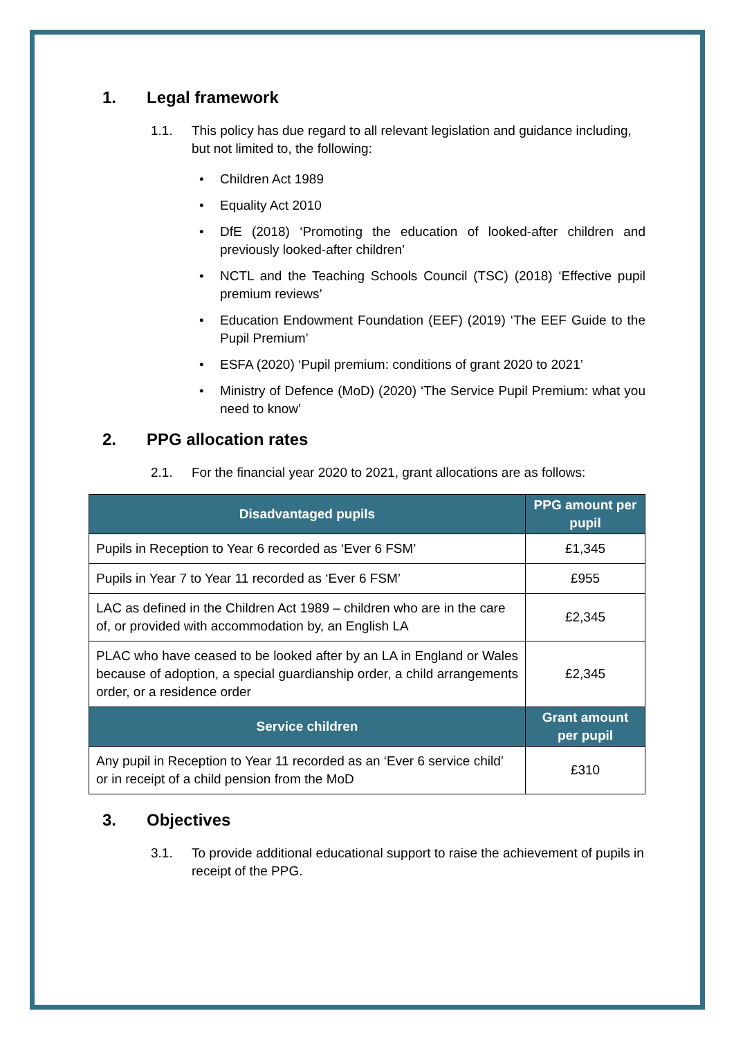1. Legal framework
1.1. This policy has due regard to all relevant legislation and guidance including, but not limited to, the following:
Children Act 1989
Equality Act 2010
DfE (2018) ‘Promoting the education of looked-after children and previously looked-after children’
NCTL and the Teaching Schools Council (TSC) (2018) ‘Effective pupil premium reviews’
Education Endowment Foundation (EEF) (2019) ‘The EEF Guide to the Pupil Premium’
ESFA (2020) ‘Pupil premium: conditions of grant 2020 to 2021’
Ministry of Defence (MoD) (2020) ‘The Service Pupil Premium: what you need to know’
2. PPG allocation rates
2.1. For the financial year 2020 to 2021, grant allocations are as follows:
| Disadvantaged pupils | PPG amount per pupil |
| --- | --- |
| Pupils in Reception to Year 6 recorded as ‘Ever 6 FSM’ | £1,345 |
| Pupils in Year 7 to Year 11 recorded as ‘Ever 6 FSM’ | £955 |
| LAC as defined in the Children Act 1989 – children who are in the care of, or provided with accommodation by, an English LA | £2,345 |
| PLAC who have ceased to be looked after by an LA in England or Wales because of adoption, a special guardianship order, a child arrangements order, or a residence order | £2,345 |
| Service children | Grant amount per pupil |
| Any pupil in Reception to Year 11 recorded as an ‘Ever 6 service child’ or in receipt of a child pension from the MoD | £310 |
3. Objectives
3.1. To provide additional educational support to raise the achievement of pupils in receipt of the PPG.